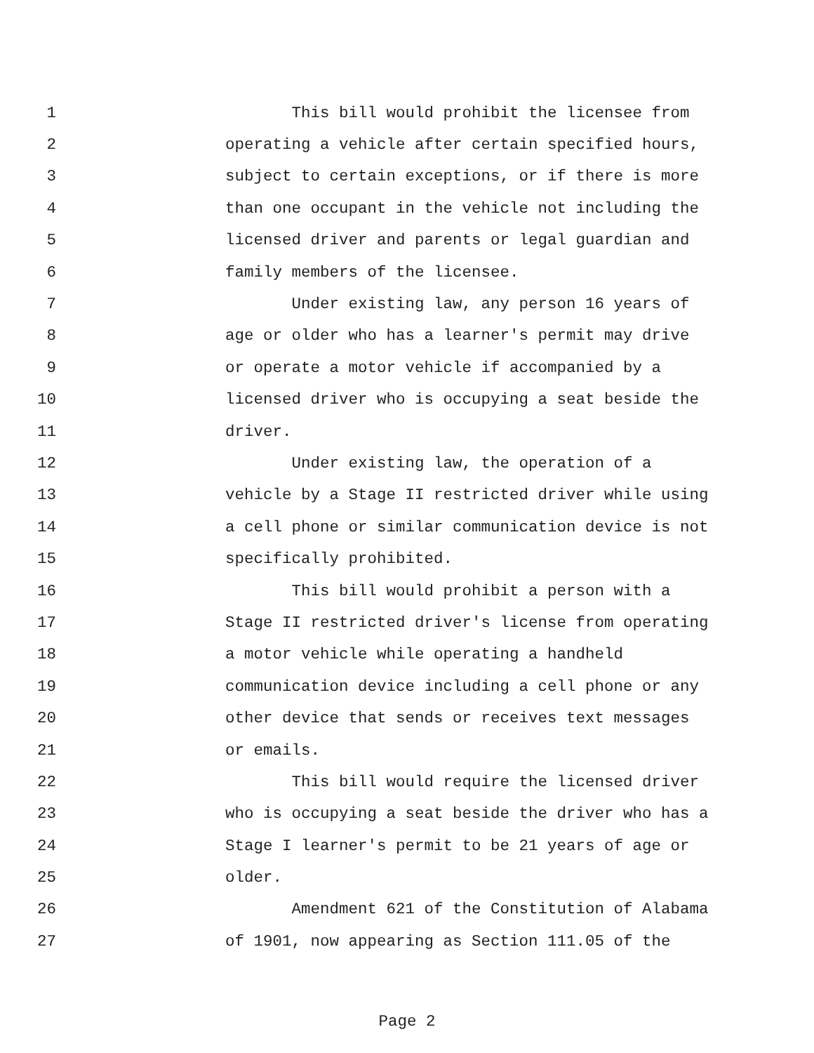1 This bill would prohibit the licensee from
2 operating a vehicle after certain specified hours,
3 subject to certain exceptions, or if there is more
4 than one occupant in the vehicle not including the
5 licensed driver and parents or legal guardian and
6 family members of the licensee.
7 Under existing law, any person 16 years of
8 age or older who has a learner's permit may drive
9 or operate a motor vehicle if accompanied by a
10 licensed driver who is occupying a seat beside the
11 driver.
12 Under existing law, the operation of a
13 vehicle by a Stage II restricted driver while using
14 a cell phone or similar communication device is not
15 specifically prohibited.
16 This bill would prohibit a person with a
17 Stage II restricted driver's license from operating
18 a motor vehicle while operating a handheld
19 communication device including a cell phone or any
20 other device that sends or receives text messages
21 or emails.
22 This bill would require the licensed driver
23 who is occupying a seat beside the driver who has a
24 Stage I learner's permit to be 21 years of age or
25 older.
26 Amendment 621 of the Constitution of Alabama
27 of 1901, now appearing as Section 111.05 of the
Page 2